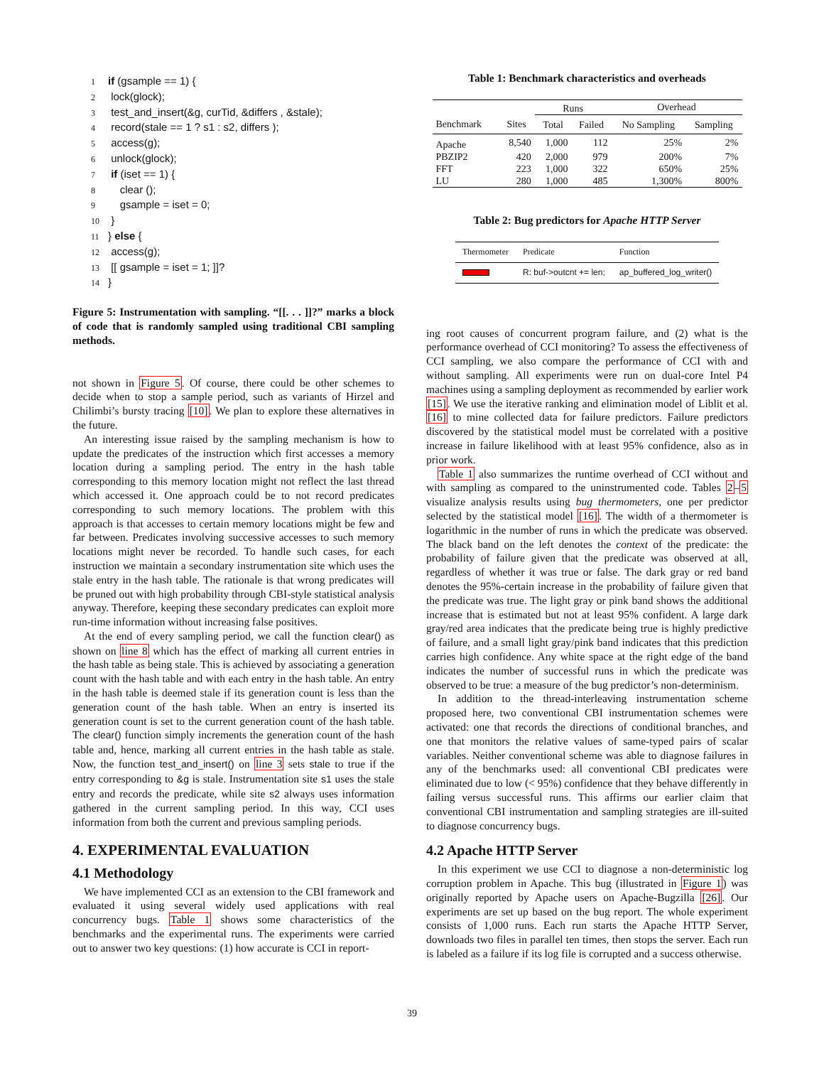1 if (gsample == 1) {
2 lock(glock);
3 test_and_insert(&g, curTid, &differs , &stale);
4 record(stale == 1 ? s1 : s2, differs );
5 access(g);
6 unlock(glock);
7 if (iset == 1) {
8 clear ();
9 gsample = iset = 0;
10 }
11 } else {
12 access(g);
13 [[ gsample = iset = 1; ]]?
14 }
Figure 5: Instrumentation with sampling. “[[. . . ]]?” marks a block of code that is randomly sampled using traditional CBI sampling methods.
not shown in Figure 5. Of course, there could be other schemes to decide when to stop a sample period, such as variants of Hirzel and Chilimbi’s bursty tracing [10]. We plan to explore these alternatives in the future.
An interesting issue raised by the sampling mechanism is how to update the predicates of the instruction which first accesses a memory location during a sampling period. The entry in the hash table corresponding to this memory location might not reflect the last thread which accessed it. One approach could be to not record predicates corresponding to such memory locations. The problem with this approach is that accesses to certain memory locations might be few and far between. Predicates involving successive accesses to such memory locations might never be recorded. To handle such cases, for each instruction we maintain a secondary instrumentation site which uses the stale entry in the hash table. The rationale is that wrong predicates will be pruned out with high probability through CBI-style statistical analysis anyway. Therefore, keeping these secondary predicates can exploit more run-time information without increasing false positives.
At the end of every sampling period, we call the function clear() as shown on line 8 which has the effect of marking all current entries in the hash table as being stale. This is achieved by associating a generation count with the hash table and with each entry in the hash table. An entry in the hash table is deemed stale if its generation count is less than the generation count of the hash table. When an entry is inserted its generation count is set to the current generation count of the hash table. The clear() function simply increments the generation count of the hash table and, hence, marking all current entries in the hash table as stale. Now, the function test_and_insert() on line 3 sets stale to true if the entry corresponding to &g is stale. Instrumentation site s1 uses the stale entry and records the predicate, while site s2 always uses information gathered in the current sampling period. In this way, CCI uses information from both the current and previous sampling periods.
4. EXPERIMENTAL EVALUATION
4.1 Methodology
We have implemented CCI as an extension to the CBI framework and evaluated it using several widely used applications with real concurrency bugs. Table 1 shows some characteristics of the benchmarks and the experimental runs. The experiments were carried out to answer two key questions: (1) how accurate is CCI in report-
Table 1: Benchmark characteristics and overheads
| | | Runs | | Overhead | |
| --- | --- | --- | --- | --- | --- |
| Benchmark | Sites | Total | Failed | No Sampling | Sampling |
| Apache | 8,540 | 1,000 | 112 | 25% | 2% |
| PBZIP2 | 420 | 2,000 | 979 | 200% | 7% |
| FFT | 223 | 1,000 | 322 | 650% | 25% |
| LU | 280 | 1,000 | 485 | 1,300% | 800% |
Table 2: Bug predictors for Apache HTTP Server
| Thermometer | Predicate | Function |
| --- | --- | --- |
| | R: buf->outcnt += len; | ap_buffered_log_writer() |
ing root causes of concurrent program failure, and (2) what is the performance overhead of CCI monitoring? To assess the effectiveness of CCI sampling, we also compare the performance of CCI with and without sampling. All experiments were run on dual-core Intel P4 machines using a sampling deployment as recommended by earlier work [15]. We use the iterative ranking and elimination model of Liblit et al. [16] to mine collected data for failure predictors. Failure predictors discovered by the statistical model must be correlated with a positive increase in failure likelihood with at least 95% confidence, also as in prior work.
Table 1 also summarizes the runtime overhead of CCI without and with sampling as compared to the uninstrumented code. Tables 2–5 visualize analysis results using bug thermometers, one per predictor selected by the statistical model [16]. The width of a thermometer is logarithmic in the number of runs in which the predicate was observed. The black band on the left denotes the context of the predicate: the probability of failure given that the predicate was observed at all, regardless of whether it was true or false. The dark gray or red band denotes the 95%-certain increase in the probability of failure given that the predicate was true. The light gray or pink band shows the additional increase that is estimated but not at least 95% confident. A large dark gray/red area indicates that the predicate being true is highly predictive of failure, and a small light gray/pink band indicates that this prediction carries high confidence. Any white space at the right edge of the band indicates the number of successful runs in which the predicate was observed to be true: a measure of the bug predictor’s non-determinism.
In addition to the thread-interleaving instrumentation scheme proposed here, two conventional CBI instrumentation schemes were activated: one that records the directions of conditional branches, and one that monitors the relative values of same-typed pairs of scalar variables. Neither conventional scheme was able to diagnose failures in any of the benchmarks used: all conventional CBI predicates were eliminated due to low (< 95%) confidence that they behave differently in failing versus successful runs. This affirms our earlier claim that conventional CBI instrumentation and sampling strategies are ill-suited to diagnose concurrency bugs.
4.2 Apache HTTP Server
In this experiment we use CCI to diagnose a non-deterministic log corruption problem in Apache. This bug (illustrated in Figure 1) was originally reported by Apache users on Apache-Bugzilla [26]. Our experiments are set up based on the bug report. The whole experiment consists of 1,000 runs. Each run starts the Apache HTTP Server, downloads two files in parallel ten times, then stops the server. Each run is labeled as a failure if its log file is corrupted and a success otherwise.
39